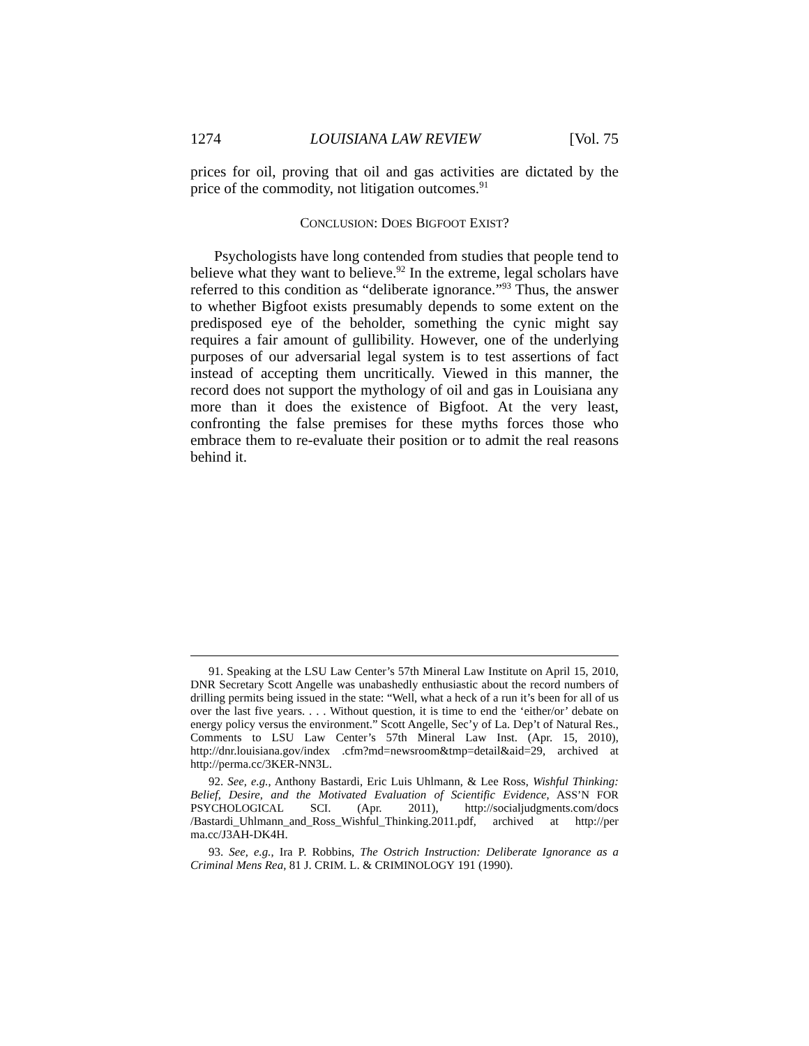1274 LOUISIANA LAW REVIEW [Vol. 75
prices for oil, proving that oil and gas activities are dictated by the price of the commodity, not litigation outcomes.<sup>91</sup>
CONCLUSION: DOES BIGFOOT EXIST?
Psychologists have long contended from studies that people tend to believe what they want to believe.<sup>92</sup> In the extreme, legal scholars have referred to this condition as “deliberate ignorance.”<sup>93</sup> Thus, the answer to whether Bigfoot exists presumably depends to some extent on the predisposed eye of the beholder, something the cynic might say requires a fair amount of gullibility. However, one of the underlying purposes of our adversarial legal system is to test assertions of fact instead of accepting them uncritically. Viewed in this manner, the record does not support the mythology of oil and gas in Louisiana any more than it does the existence of Bigfoot. At the very least, confronting the false premises for these myths forces those who embrace them to re-evaluate their position or to admit the real reasons behind it.
91. Speaking at the LSU Law Center’s 57th Mineral Law Institute on April 15, 2010, DNR Secretary Scott Angelle was unabashedly enthusiastic about the record numbers of drilling permits being issued in the state: “Well, what a heck of a run it’s been for all of us over the last five years. . . . Without question, it is time to end the ‘either/or’ debate on energy policy versus the environment.” Scott Angelle, Sec’y of La. Dep’t of Natural Res., Comments to LSU Law Center’s 57th Mineral Law Inst. (Apr. 15, 2010), http://dnr.louisiana.gov/index .cfm?md=newsroom&tmp=detail&aid=29, archived at http://perma.cc/3KER-NN3L.
92. See, e.g., Anthony Bastardi, Eric Luis Uhlmann, & Lee Ross, Wishful Thinking: Belief, Desire, and the Motivated Evaluation of Scientific Evidence, ASS’N FOR PSYCHOLOGICAL SCI. (Apr. 2011), http://socialjudgments.com/docs /Bastardi_Uhlmann_and_Ross_Wishful_Thinking.2011.pdf, archived at http://per ma.cc/J3AH-DK4H.
93. See, e.g., Ira P. Robbins, The Ostrich Instruction: Deliberate Ignorance as a Criminal Mens Rea, 81 J. CRIM. L. & CRIMINOLOGY 191 (1990).